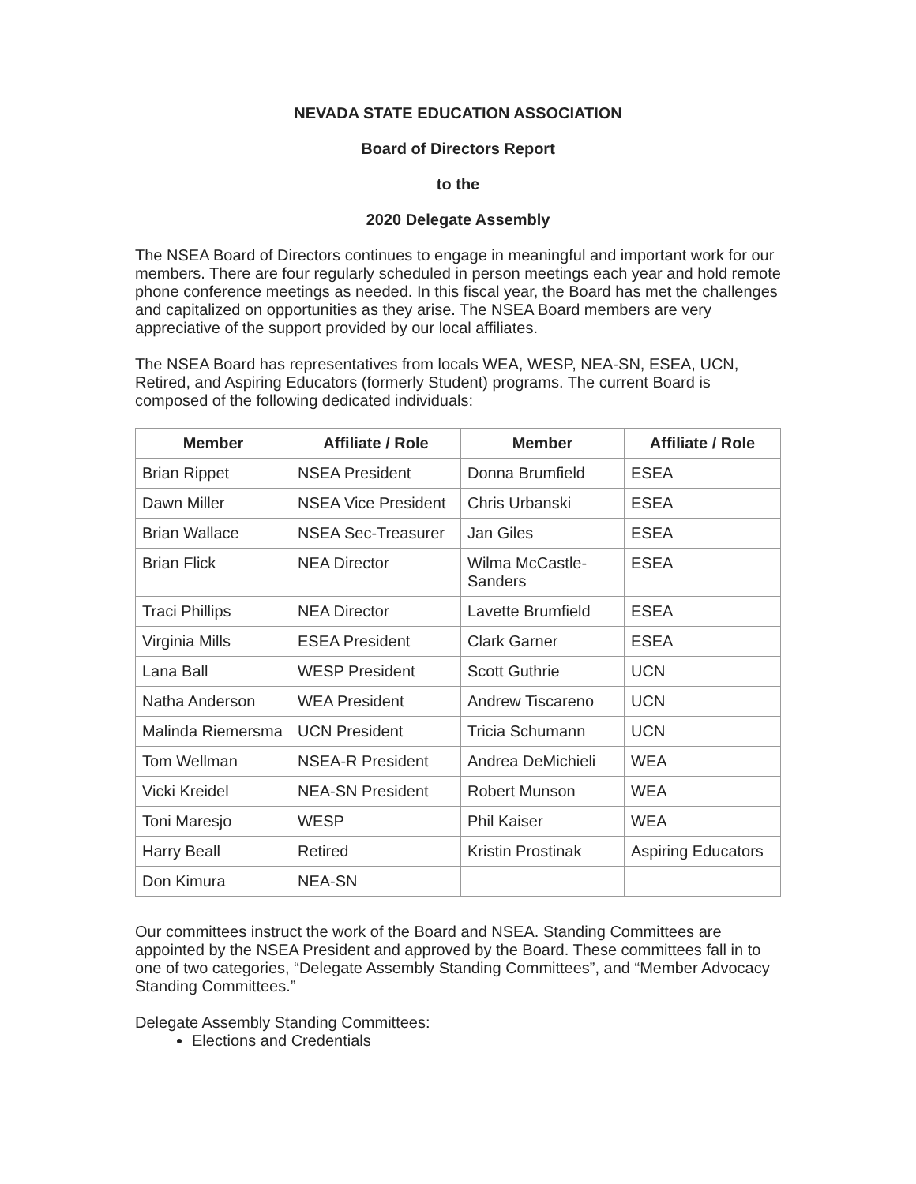NEVADA STATE EDUCATION ASSOCIATION
Board of Directors Report
to the
2020 Delegate Assembly
The NSEA Board of Directors continues to engage in meaningful and important work for our members. There are four regularly scheduled in person meetings each year and hold remote phone conference meetings as needed. In this fiscal year, the Board has met the challenges and capitalized on opportunities as they arise. The NSEA Board members are very appreciative of the support provided by our local affiliates.
The NSEA Board has representatives from locals WEA, WESP, NEA-SN, ESEA, UCN, Retired, and Aspiring Educators (formerly Student) programs. The current Board is composed of the following dedicated individuals:
| Member | Affiliate / Role | Member | Affiliate / Role |
| --- | --- | --- | --- |
| Brian Rippet | NSEA President | Donna Brumfield | ESEA |
| Dawn Miller | NSEA Vice President | Chris Urbanski | ESEA |
| Brian Wallace | NSEA Sec-Treasurer | Jan Giles | ESEA |
| Brian Flick | NEA Director | Wilma McCastle-Sanders | ESEA |
| Traci Phillips | NEA Director | Lavette Brumfield | ESEA |
| Virginia Mills | ESEA President | Clark Garner | ESEA |
| Lana Ball | WESP President | Scott Guthrie | UCN |
| Natha Anderson | WEA President | Andrew Tiscareno | UCN |
| Malinda Riemersma | UCN President | Tricia Schumann | UCN |
| Tom Wellman | NSEA-R President | Andrea DeMichieli | WEA |
| Vicki Kreidel | NEA-SN President | Robert Munson | WEA |
| Toni Maresjo | WESP | Phil Kaiser | WEA |
| Harry Beall | Retired | Kristin Prostinak | Aspiring Educators |
| Don Kimura | NEA-SN | | |
Our committees instruct the work of the Board and NSEA. Standing Committees are appointed by the NSEA President and approved by the Board. These committees fall in to one of two categories, “Delegate Assembly Standing Committees”, and “Member Advocacy Standing Committees.”
Delegate Assembly Standing Committees:
Elections and Credentials